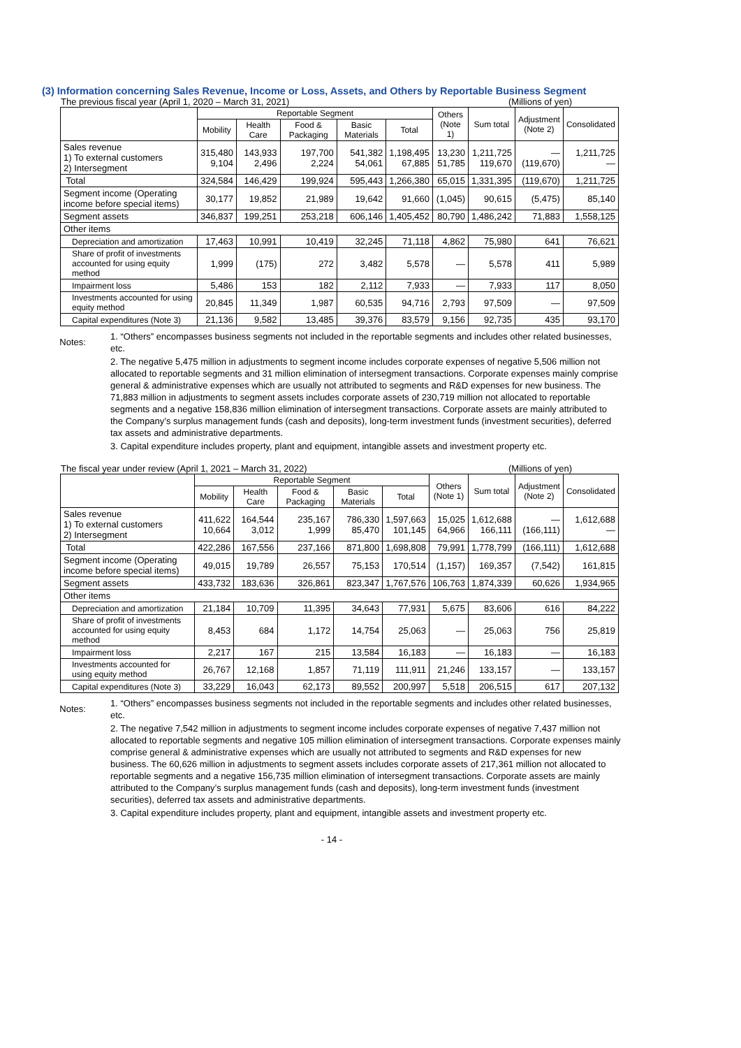(3) Information concerning Sales Revenue, Income or Loss, Assets, and Others by Reportable Business Segment
The previous fiscal year (April 1, 2020 – March 31, 2021) (Millions of yen)
| | Reportable Segment | | | | | Others (Note 1) | Sum total | Adjustment (Note 2) | Consolidated |
| --- | --- | --- | --- | --- | --- | --- | --- | --- | --- |
| | Mobility | Health Care | Food & Packaging | Basic Materials | Total | | | | |
| Sales revenue 1) To external customers 2) Intersegment | 315,480 9,104 | 143,933 2,496 | 197,700 2,224 | 541,382 54,061 | 1,198,495 67,885 | 13,230 51,785 | 1,211,725 119,670 | — (119,670) | 1,211,725 — |
| Total | 324,584 | 146,429 | 199,924 | 595,443 | 1,266,380 | 65,015 | 1,331,395 | (119,670) | 1,211,725 |
| Segment income (Operating income before special items) | 30,177 | 19,852 | 21,989 | 19,642 | 91,660 | (1,045) | 90,615 | (5,475) | 85,140 |
| Segment assets | 346,837 | 199,251 | 253,218 | 606,146 | 1,405,452 | 80,790 | 1,486,242 | 71,883 | 1,558,125 |
| Other items | | | | | | | | | |
| Depreciation and amortization | 17,463 | 10,991 | 10,419 | 32,245 | 71,118 | 4,862 | 75,980 | 641 | 76,621 |
| Share of profit of investments accounted for using equity method | 1,999 | (175) | 272 | 3,482 | 5,578 | — | 5,578 | 411 | 5,989 |
| Impairment loss | 5,486 | 153 | 182 | 2,112 | 7,933 | — | 7,933 | 117 | 8,050 |
| Investments accounted for using equity method | 20,845 | 11,349 | 1,987 | 60,535 | 94,716 | 2,793 | 97,509 | — | 97,509 |
| Capital expenditures (Note 3) | 21,136 | 9,582 | 13,485 | 39,376 | 83,579 | 9,156 | 92,735 | 435 | 93,170 |
Notes:
1. “Others” encompasses business segments not included in the reportable segments and includes other related businesses, etc.
2. The negative 5,475 million in adjustments to segment income includes corporate expenses of negative 5,506 million not allocated to reportable segments and 31 million elimination of intersegment transactions. Corporate expenses mainly comprise general & administrative expenses which are usually not attributed to segments and R&D expenses for new business. The 71,883 million in adjustments to segment assets includes corporate assets of 230,719 million not allocated to reportable segments and a negative 158,836 million elimination of intersegment transactions. Corporate assets are mainly attributed to the Company’s surplus management funds (cash and deposits), long-term investment funds (investment securities), deferred tax assets and administrative departments.
3. Capital expenditure includes property, plant and equipment, intangible assets and investment property etc.
The fiscal year under review (April 1, 2021 – March 31, 2022) (Millions of yen)
| | Reportable Segment | | | | | Others (Note 1) | Sum total | Adjustment (Note 2) | Consolidated |
| --- | --- | --- | --- | --- | --- | --- | --- | --- | --- |
| | Mobility | Health Care | Food & Packaging | Basic Materials | Total | | | | |
| Sales revenue 1) To external customers 2) Intersegment | 411,622 10,664 | 164,544 3,012 | 235,167 1,999 | 786,330 85,470 | 1,597,663 101,145 | 15,025 64,966 | 1,612,688 166,111 | — (166,111) | 1,612,688 — |
| Total | 422,286 | 167,556 | 237,166 | 871,800 | 1,698,808 | 79,991 | 1,778,799 | (166,111) | 1,612,688 |
| Segment income (Operating income before special items) | 49,015 | 19,789 | 26,557 | 75,153 | 170,514 | (1,157) | 169,357 | (7,542) | 161,815 |
| Segment assets | 433,732 | 183,636 | 326,861 | 823,347 | 1,767,576 | 106,763 | 1,874,339 | 60,626 | 1,934,965 |
| Other items | | | | | | | | | |
| Depreciation and amortization | 21,184 | 10,709 | 11,395 | 34,643 | 77,931 | 5,675 | 83,606 | 616 | 84,222 |
| Share of profit of investments accounted for using equity method | 8,453 | 684 | 1,172 | 14,754 | 25,063 | — | 25,063 | 756 | 25,819 |
| Impairment loss | 2,217 | 167 | 215 | 13,584 | 16,183 | — | 16,183 | — | 16,183 |
| Investments accounted for using equity method | 26,767 | 12,168 | 1,857 | 71,119 | 111,911 | 21,246 | 133,157 | — | 133,157 |
| Capital expenditures (Note 3) | 33,229 | 16,043 | 62,173 | 89,552 | 200,997 | 5,518 | 206,515 | 617 | 207,132 |
Notes:
1. “Others” encompasses business segments not included in the reportable segments and includes other related businesses, etc.
2. The negative 7,542 million in adjustments to segment income includes corporate expenses of negative 7,437 million not allocated to reportable segments and negative 105 million elimination of intersegment transactions. Corporate expenses mainly comprise general & administrative expenses which are usually not attributed to segments and R&D expenses for new business. The 60,626 million in adjustments to segment assets includes corporate assets of 217,361 million not allocated to reportable segments and a negative 156,735 million elimination of intersegment transactions. Corporate assets are mainly attributed to the Company’s surplus management funds (cash and deposits), long-term investment funds (investment securities), deferred tax assets and administrative departments.
3. Capital expenditure includes property, plant and equipment, intangible assets and investment property etc.
- 14 -